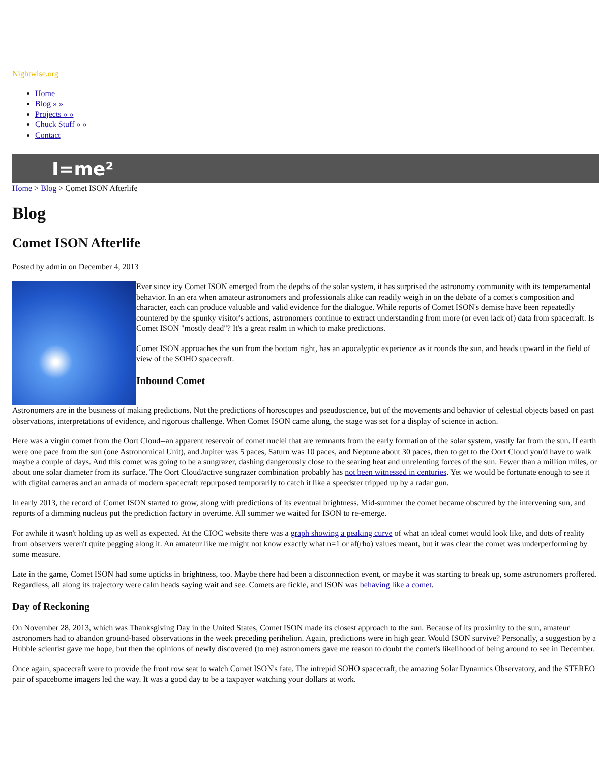Nightwise.org
Home
Blog » »
Projects » »
Chuck Stuff » »
Contact
I=me²
Home > Blog > Comet ISON Afterlife
Blog
Comet ISON Afterlife
Posted by admin on December 4, 2013
Ever since icy Comet ISON emerged from the depths of the solar system, it has surprised the astronomy community with its temperamental behavior. In an era when amateur astronomers and professionals alike can readily weigh in on the debate of a comet's composition and character, each can produce valuable and valid evidence for the dialogue. While reports of Comet ISON's demise have been repeatedly countered by the spunky visitor's actions, astronomers continue to extract understanding from more (or even lack of) data from spacecraft. Is Comet ISON "mostly dead"? It's a great realm in which to make predictions.
Comet ISON approaches the sun from the bottom right, has an apocalyptic experience as it rounds the sun, and heads upward in the field of view of the SOHO spacecraft.
Inbound Comet
Astronomers are in the business of making predictions. Not the predictions of horoscopes and pseudoscience, but of the movements and behavior of celestial objects based on past observations, interpretations of evidence, and rigorous challenge. When Comet ISON came along, the stage was set for a display of science in action.
Here was a virgin comet from the Oort Cloud--an apparent reservoir of comet nuclei that are remnants from the early formation of the solar system, vastly far from the sun. If earth were one pace from the sun (one Astronomical Unit), and Jupiter was 5 paces, Saturn was 10 paces, and Neptune about 30 paces, then to get to the Oort Cloud you'd have to walk maybe a couple of days. And this comet was going to be a sungrazer, dashing dangerously close to the searing heat and unrelenting forces of the sun. Fewer than a million miles, or about one solar diameter from its surface. The Oort Cloud/active sungrazer combination probably has not been witnessed in centuries. Yet we would be fortunate enough to see it with digital cameras and an armada of modern spacecraft repurposed temporarily to catch it like a speedster tripped up by a radar gun.
In early 2013, the record of Comet ISON started to grow, along with predictions of its eventual brightness. Mid-summer the comet became obscured by the intervening sun, and reports of a dimming nucleus put the prediction factory in overtime. All summer we waited for ISON to re-emerge.
For awhile it wasn't holding up as well as expected. At the CIOC website there was a graph showing a peaking curve of what an ideal comet would look like, and dots of reality from observers weren't quite pegging along it. An amateur like me might not know exactly what n=1 or af(rho) values meant, but it was clear the comet was underperforming by some measure.
Late in the game, Comet ISON had some upticks in brightness, too. Maybe there had been a disconnection event, or maybe it was starting to break up, some astronomers proffered. Regardless, all along its trajectory were calm heads saying wait and see. Comets are fickle, and ISON was behaving like a comet.
Day of Reckoning
On November 28, 2013, which was Thanksgiving Day in the United States, Comet ISON made its closest approach to the sun. Because of its proximity to the sun, amateur astronomers had to abandon ground-based observations in the week preceding perihelion. Again, predictions were in high gear. Would ISON survive? Personally, a suggestion by a Hubble scientist gave me hope, but then the opinions of newly discovered (to me) astronomers gave me reason to doubt the comet's likelihood of being around to see in December.
Once again, spacecraft were to provide the front row seat to watch Comet ISON's fate. The intrepid SOHO spacecraft, the amazing Solar Dynamics Observatory, and the STEREO pair of spaceborne imagers led the way. It was a good day to be a taxpayer watching your dollars at work.